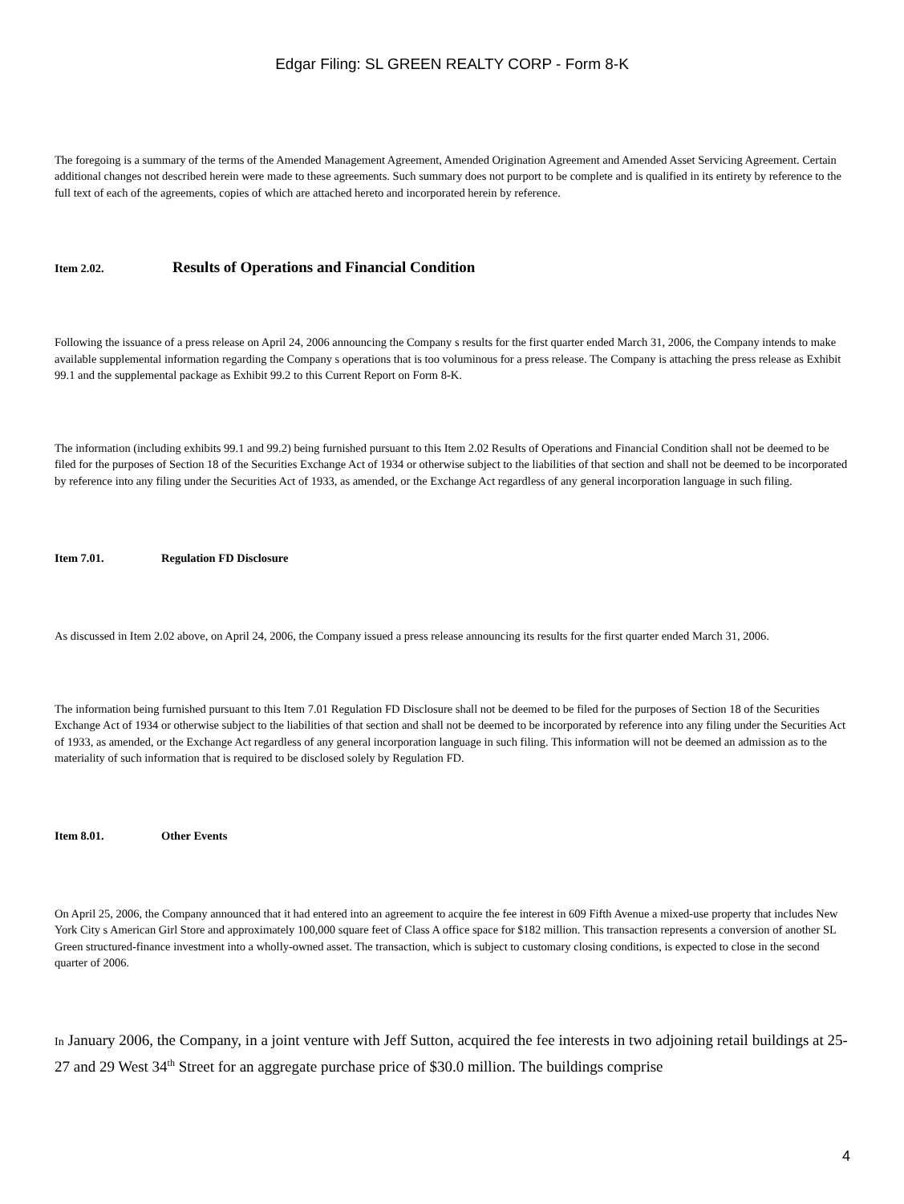Edgar Filing: SL GREEN REALTY CORP - Form 8-K
The foregoing is a summary of the terms of the Amended Management Agreement, Amended Origination Agreement and Amended Asset Servicing Agreement. Certain additional changes not described herein were made to these agreements. Such summary does not purport to be complete and is qualified in its entirety by reference to the full text of each of the agreements, copies of which are attached hereto and incorporated herein by reference.
Item 2.02. Results of Operations and Financial Condition
Following the issuance of a press release on April 24, 2006 announcing the Company s results for the first quarter ended March 31, 2006, the Company intends to make available supplemental information regarding the Company s operations that is too voluminous for a press release. The Company is attaching the press release as Exhibit 99.1 and the supplemental package as Exhibit 99.2 to this Current Report on Form 8-K.
The information (including exhibits 99.1 and 99.2) being furnished pursuant to this Item 2.02 Results of Operations and Financial Condition shall not be deemed to be filed for the purposes of Section 18 of the Securities Exchange Act of 1934 or otherwise subject to the liabilities of that section and shall not be deemed to be incorporated by reference into any filing under the Securities Act of 1933, as amended, or the Exchange Act regardless of any general incorporation language in such filing.
Item 7.01. Regulation FD Disclosure
As discussed in Item 2.02 above, on April 24, 2006, the Company issued a press release announcing its results for the first quarter ended March 31, 2006.
The information being furnished pursuant to this Item 7.01 Regulation FD Disclosure shall not be deemed to be filed for the purposes of Section 18 of the Securities Exchange Act of 1934 or otherwise subject to the liabilities of that section and shall not be deemed to be incorporated by reference into any filing under the Securities Act of 1933, as amended, or the Exchange Act regardless of any general incorporation language in such filing. This information will not be deemed an admission as to the materiality of such information that is required to be disclosed solely by Regulation FD.
Item 8.01. Other Events
On April 25, 2006, the Company announced that it had entered into an agreement to acquire the fee interest in 609 Fifth Avenue a mixed-use property that includes New York City s American Girl Store and approximately 100,000 square feet of Class A office space for $182 million. This transaction represents a conversion of another SL Green structured-finance investment into a wholly-owned asset. The transaction, which is subject to customary closing conditions, is expected to close in the second quarter of 2006.
In January 2006, the Company, in a joint venture with Jeff Sutton, acquired the fee interests in two adjoining retail buildings at 25-27 and 29 West 34<sup>th</sup> Street for an aggregate purchase price of $30.0 million. The buildings comprise
4